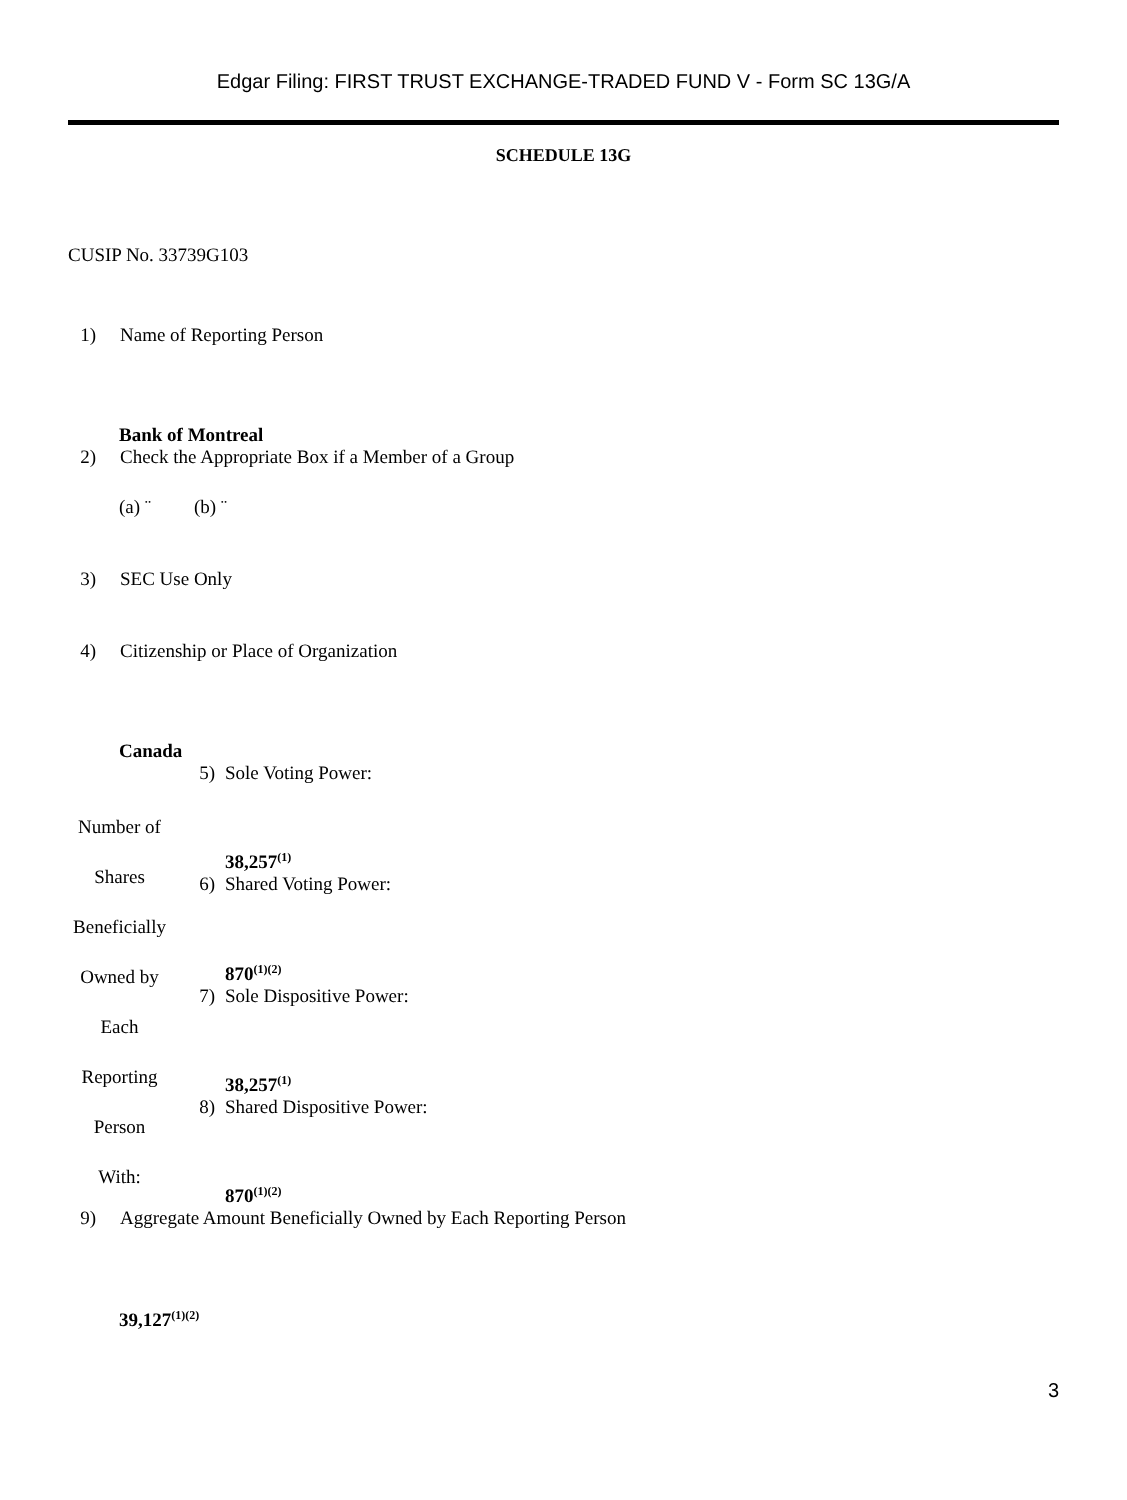Edgar Filing: FIRST TRUST EXCHANGE-TRADED FUND V - Form SC 13G/A
SCHEDULE 13G
CUSIP No. 33739G103
1) Name of Reporting Person
Bank of Montreal
2) Check the Appropriate Box if a Member of a Group
(a) ¨ (b) ¨
3) SEC Use Only
4) Citizenship or Place of Organization
Canada
| Number of Shares Beneficially Owned by Each Reporting Person With: | 5) | Sole Voting Power: 38,257<sup>(1)</sup> |
| | 6) | Shared Voting Power: 870<sup>(1)(2)</sup> |
| | 7) | Sole Dispositive Power: 38,257<sup>(1)</sup> |
| | 8) | Shared Dispositive Power: 870<sup>(1)(2)</sup> |
9) Aggregate Amount Beneficially Owned by Each Reporting Person
39,127<sup>(1)(2)</sup>
3